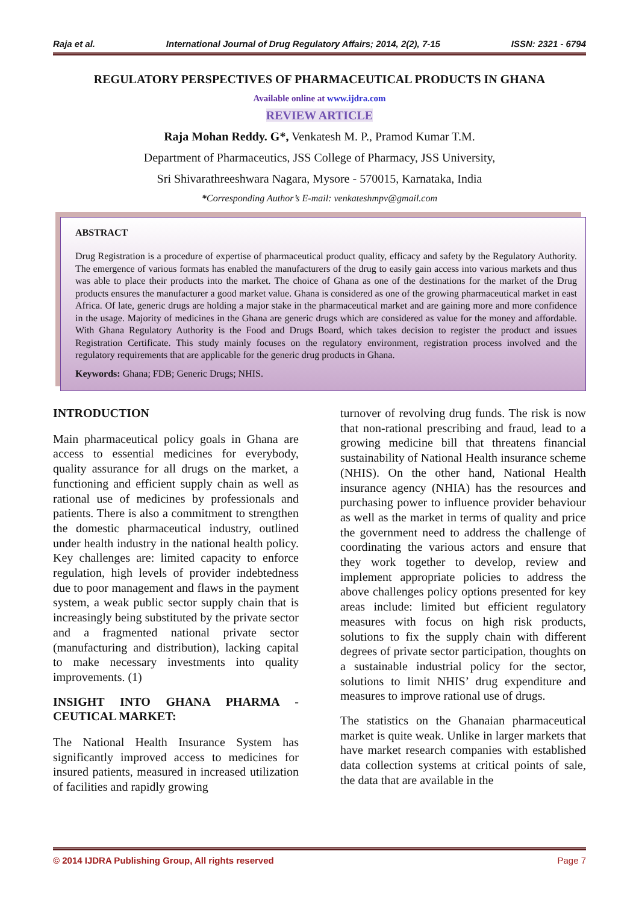Raja et al. International Journal of Drug Regulatory Affairs; 2014, 2(2), 7-15 ISSN: 2321 - 6794
REGULATORY PERSPECTIVES OF PHARMACEUTICAL PRODUCTS IN GHANA
Available online at www.ijdra.com
REVIEW ARTICLE
Raja Mohan Reddy. G*, Venkatesh M. P., Pramod Kumar T.M.
Department of Pharmaceutics, JSS College of Pharmacy, JSS University,
Sri Shivarathreeshwara Nagara, Mysore - 570015, Karnataka, India
*Corresponding Author’s E-mail: venkateshmpv@gmail.com
ABSTRACT
Drug Registration is a procedure of expertise of pharmaceutical product quality, efficacy and safety by the Regulatory Authority. The emergence of various formats has enabled the manufacturers of the drug to easily gain access into various markets and thus was able to place their products into the market. The choice of Ghana as one of the destinations for the market of the Drug products ensures the manufacturer a good market value. Ghana is considered as one of the growing pharmaceutical market in east Africa. Of late, generic drugs are holding a major stake in the pharmaceutical market and are gaining more and more confidence in the usage. Majority of medicines in the Ghana are generic drugs which are considered as value for the money and affordable. With Ghana Regulatory Authority is the Food and Drugs Board, which takes decision to register the product and issues Registration Certificate. This study mainly focuses on the regulatory environment, registration process involved and the regulatory requirements that are applicable for the generic drug products in Ghana.
Keywords: Ghana; FDB; Generic Drugs; NHIS.
INTRODUCTION
Main pharmaceutical policy goals in Ghana are access to essential medicines for everybody, quality assurance for all drugs on the market, a functioning and efficient supply chain as well as rational use of medicines by professionals and patients. There is also a commitment to strengthen the domestic pharmaceutical industry, outlined under health industry in the national health policy. Key challenges are: limited capacity to enforce regulation, high levels of provider indebtedness due to poor management and flaws in the payment system, a weak public sector supply chain that is increasingly being substituted by the private sector and a fragmented national private sector (manufacturing and distribution), lacking capital to make necessary investments into quality improvements. (1)
INSIGHT INTO GHANA PHARMA - CEUTICAL MARKET:
The National Health Insurance System has significantly improved access to medicines for insured patients, measured in increased utilization of facilities and rapidly growing
turnover of revolving drug funds. The risk is now that non-rational prescribing and fraud, lead to a growing medicine bill that threatens financial sustainability of National Health insurance scheme (NHIS). On the other hand, National Health insurance agency (NHIA) has the resources and purchasing power to influence provider behaviour as well as the market in terms of quality and price the government need to address the challenge of coordinating the various actors and ensure that they work together to develop, review and implement appropriate policies to address the above challenges policy options presented for key areas include: limited but efficient regulatory measures with focus on high risk products, solutions to fix the supply chain with different degrees of private sector participation, thoughts on a sustainable industrial policy for the sector, solutions to limit NHIS’ drug expenditure and measures to improve rational use of drugs.
The statistics on the Ghanaian pharmaceutical market is quite weak. Unlike in larger markets that have market research companies with established data collection systems at critical points of sale, the data that are available in the
© 2014 IJDRA Publishing Group, All rights reserved Page 7